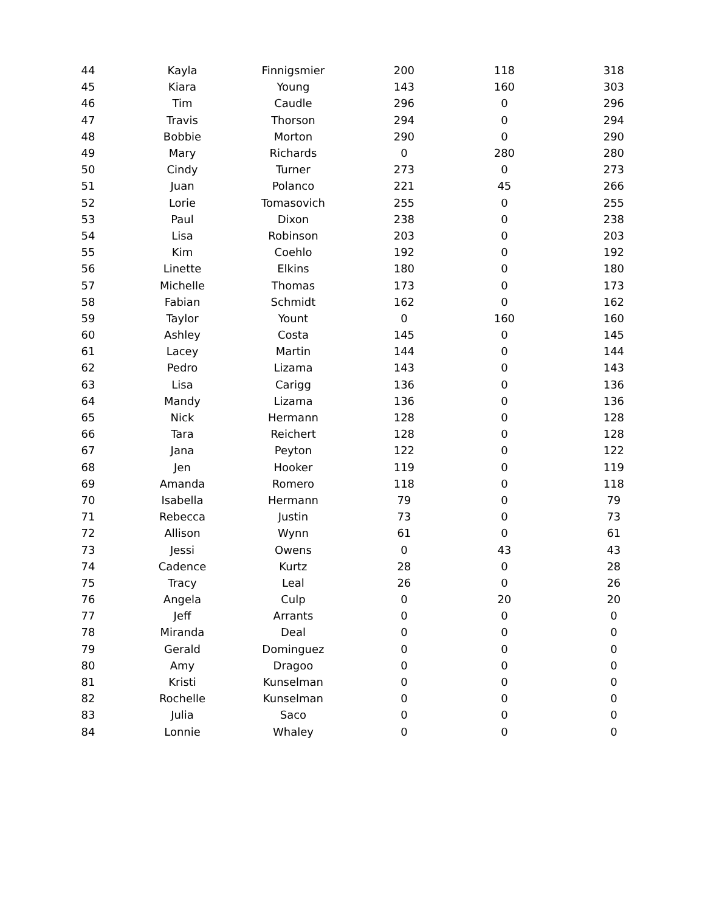| 44 | Kayla | Finnigsmier | 200 | 118 | 318 |
| 45 | Kiara | Young | 143 | 160 | 303 |
| 46 | Tim | Caudle | 296 | 0 | 296 |
| 47 | Travis | Thorson | 294 | 0 | 294 |
| 48 | Bobbie | Morton | 290 | 0 | 290 |
| 49 | Mary | Richards | 0 | 280 | 280 |
| 50 | Cindy | Turner | 273 | 0 | 273 |
| 51 | Juan | Polanco | 221 | 45 | 266 |
| 52 | Lorie | Tomasovich | 255 | 0 | 255 |
| 53 | Paul | Dixon | 238 | 0 | 238 |
| 54 | Lisa | Robinson | 203 | 0 | 203 |
| 55 | Kim | Coehlo | 192 | 0 | 192 |
| 56 | Linette | Elkins | 180 | 0 | 180 |
| 57 | Michelle | Thomas | 173 | 0 | 173 |
| 58 | Fabian | Schmidt | 162 | 0 | 162 |
| 59 | Taylor | Yount | 0 | 160 | 160 |
| 60 | Ashley | Costa | 145 | 0 | 145 |
| 61 | Lacey | Martin | 144 | 0 | 144 |
| 62 | Pedro | Lizama | 143 | 0 | 143 |
| 63 | Lisa | Carigg | 136 | 0 | 136 |
| 64 | Mandy | Lizama | 136 | 0 | 136 |
| 65 | Nick | Hermann | 128 | 0 | 128 |
| 66 | Tara | Reichert | 128 | 0 | 128 |
| 67 | Jana | Peyton | 122 | 0 | 122 |
| 68 | Jen | Hooker | 119 | 0 | 119 |
| 69 | Amanda | Romero | 118 | 0 | 118 |
| 70 | Isabella | Hermann | 79 | 0 | 79 |
| 71 | Rebecca | Justin | 73 | 0 | 73 |
| 72 | Allison | Wynn | 61 | 0 | 61 |
| 73 | Jessi | Owens | 0 | 43 | 43 |
| 74 | Cadence | Kurtz | 28 | 0 | 28 |
| 75 | Tracy | Leal | 26 | 0 | 26 |
| 76 | Angela | Culp | 0 | 20 | 20 |
| 77 | Jeff | Arrants | 0 | 0 | 0 |
| 78 | Miranda | Deal | 0 | 0 | 0 |
| 79 | Gerald | Dominguez | 0 | 0 | 0 |
| 80 | Amy | Dragoo | 0 | 0 | 0 |
| 81 | Kristi | Kunselman | 0 | 0 | 0 |
| 82 | Rochelle | Kunselman | 0 | 0 | 0 |
| 83 | Julia | Saco | 0 | 0 | 0 |
| 84 | Lonnie | Whaley | 0 | 0 | 0 |